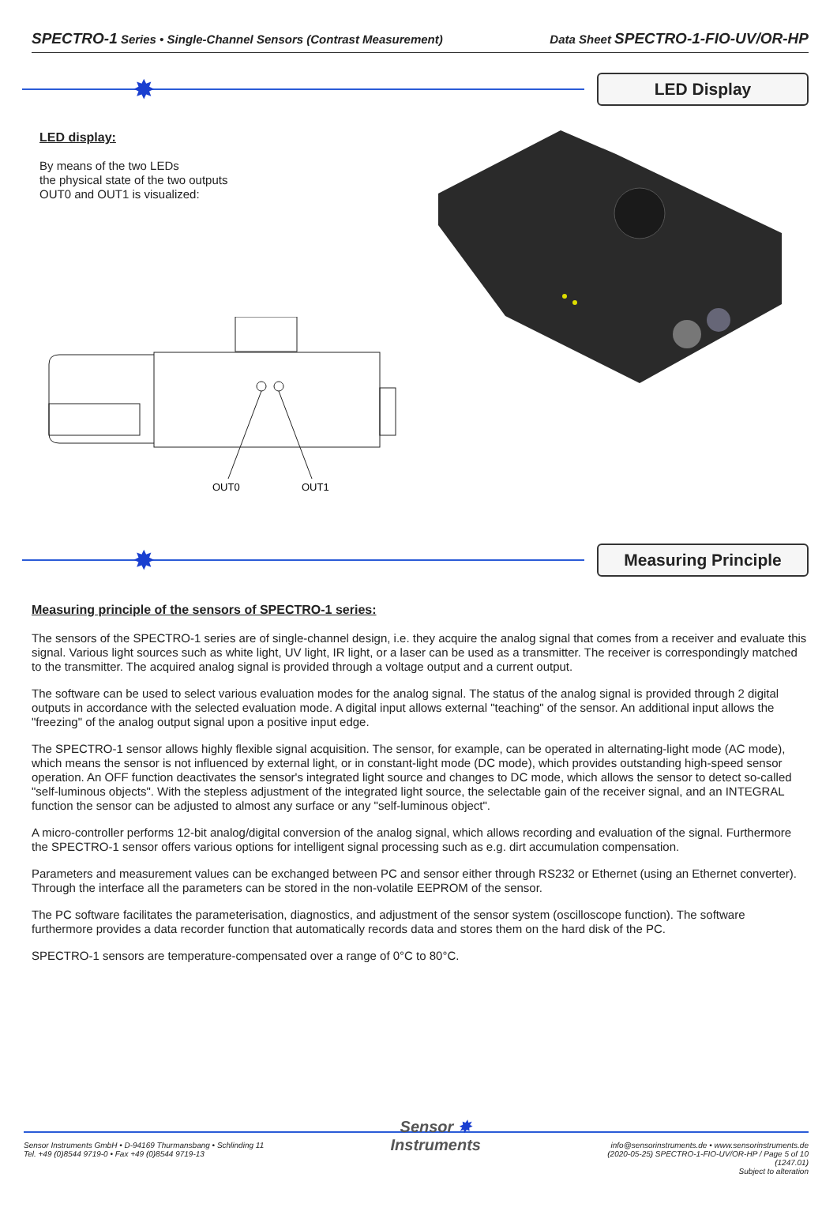SPECTRO-1 Series • Single-Channel Sensors (Contrast Measurement) Data Sheet SPECTRO-1-FIO-UV/OR-HP
✸
LED Display
LED display:
By means of the two LEDs
the physical state of the two outputs
OUT0 and OUT1 is visualized:
OUT0
OUT1
✸
Measuring Principle
Measuring principle of the sensors of SPECTRO-1 series:
The sensors of the SPECTRO-1 series are of single-channel design, i.e. they acquire the analog signal that comes from a receiver and evaluate this signal. Various light sources such as white light, UV light, IR light, or a laser can be used as a transmitter. The receiver is correspondingly matched to the transmitter. The acquired analog signal is provided through a voltage output and a current output.
The software can be used to select various evaluation modes for the analog signal. The status of the analog signal is provided through 2 digital outputs in accordance with the selected evaluation mode. A digital input allows external "teaching" of the sensor. An additional input allows the "freezing" of the analog output signal upon a positive input edge.
The SPECTRO-1 sensor allows highly flexible signal acquisition. The sensor, for example, can be operated in alternating-light mode (AC mode), which means the sensor is not influenced by external light, or in constant-light mode (DC mode), which provides outstanding high-speed sensor operation. An OFF function deactivates the sensor's integrated light source and changes to DC mode, which allows the sensor to detect so-called "self-luminous objects". With the stepless adjustment of the integrated light source, the selectable gain of the receiver signal, and an INTEGRAL function the sensor can be adjusted to almost any surface or any "self-luminous object".
A micro-controller performs 12-bit analog/digital conversion of the analog signal, which allows recording and evaluation of the signal. Furthermore the SPECTRO-1 sensor offers various options for intelligent signal processing such as e.g. dirt accumulation compensation.
Parameters and measurement values can be exchanged between PC and sensor either through RS232 or Ethernet (using an Ethernet converter). Through the interface all the parameters can be stored in the non-volatile EEPROM of the sensor.
The PC software facilitates the parameterisation, diagnostics, and adjustment of the sensor system (oscilloscope function). The software furthermore provides a data recorder function that automatically records data and stores them on the hard disk of the PC.
SPECTRO-1 sensors are temperature-compensated over a range of 0°C to 80°C.
Sensor Instruments GmbH • D-94169 Thurmansbang • Schlinding 11
Tel. +49 (0)8544 9719-0 • Fax +49 (0)8544 9719-13
Sensor ✸
Instruments
info@sensorinstruments.de • www.sensorinstruments.de
(2020-05-25) SPECTRO-1-FIO-UV/OR-HP / Page 5 of 10
(1247.01)
Subject to alteration